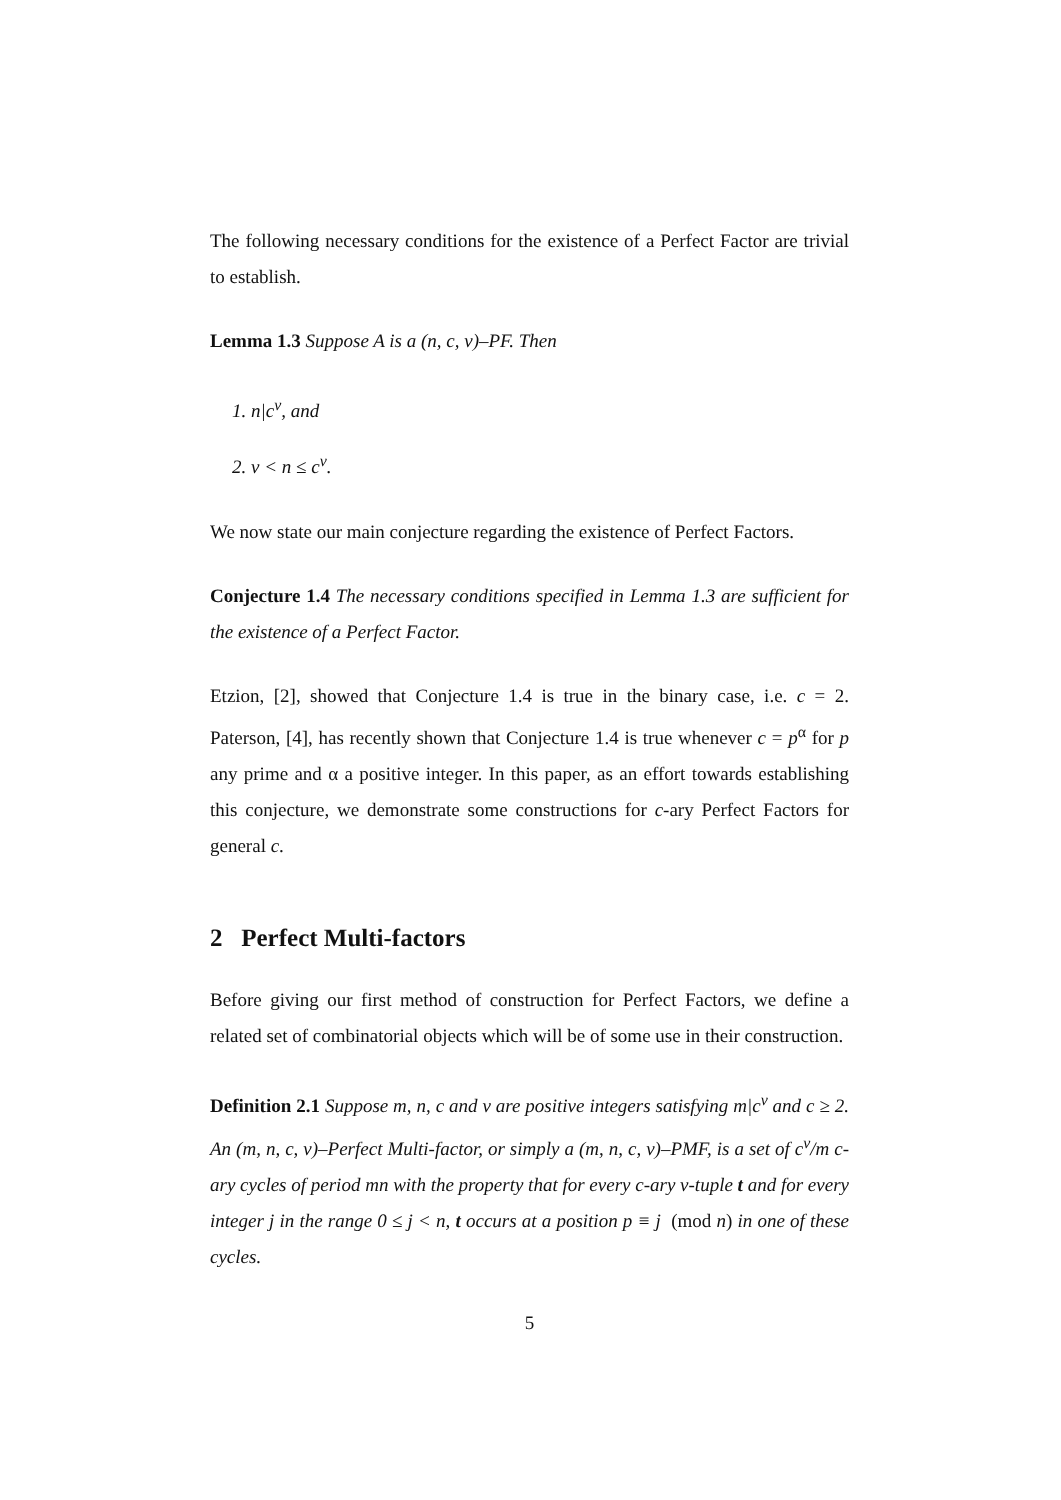The following necessary conditions for the existence of a Perfect Factor are trivial to establish.
Lemma 1.3 Suppose A is a (n, c, v)–PF. Then
1. n|c<sup>v</sup>, and
2. v < n ≤ c<sup>v</sup>.
We now state our main conjecture regarding the existence of Perfect Factors.
Conjecture 1.4 The necessary conditions specified in Lemma 1.3 are sufficient for the existence of a Perfect Factor.
Etzion, [2], showed that Conjecture 1.4 is true in the binary case, i.e. c = 2. Paterson, [4], has recently shown that Conjecture 1.4 is true whenever c = p<sup>α</sup> for p any prime and α a positive integer. In this paper, as an effort towards establishing this conjecture, we demonstrate some constructions for c-ary Perfect Factors for general c.
2 Perfect Multi-factors
Before giving our first method of construction for Perfect Factors, we define a related set of combinatorial objects which will be of some use in their construction.
Definition 2.1 Suppose m, n, c and v are positive integers satisfying m|c<sup>v</sup> and c ≥ 2. An (m, n, c, v)–Perfect Multi-factor, or simply a (m, n, c, v)–PMF, is a set of c<sup>v</sup>/m c-ary cycles of period mn with the property that for every c-ary v-tuple t and for every integer j in the range 0 ≤ j < n, t occurs at a position p ≡ j (mod n) in one of these cycles.
5